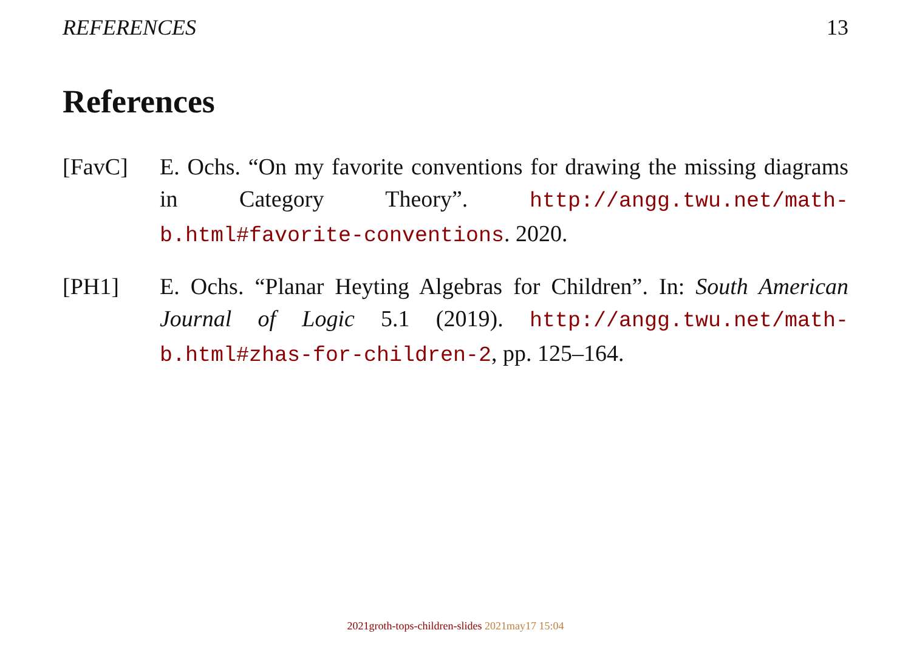REFERENCES 13
References
[FavC] E. Ochs. “On my favorite conventions for drawing the missing diagrams in Category Theory”. http://angg.twu.net/math-b.html#favorite-conventions. 2020.
[PH1] E. Ochs. “Planar Heyting Algebras for Children”. In: South American Journal of Logic 5.1 (2019). http://angg.twu.net/math-b.html#zhas-for-children-2, pp. 125–164.
2021groth-tops-children-slides 2021may17 15:04